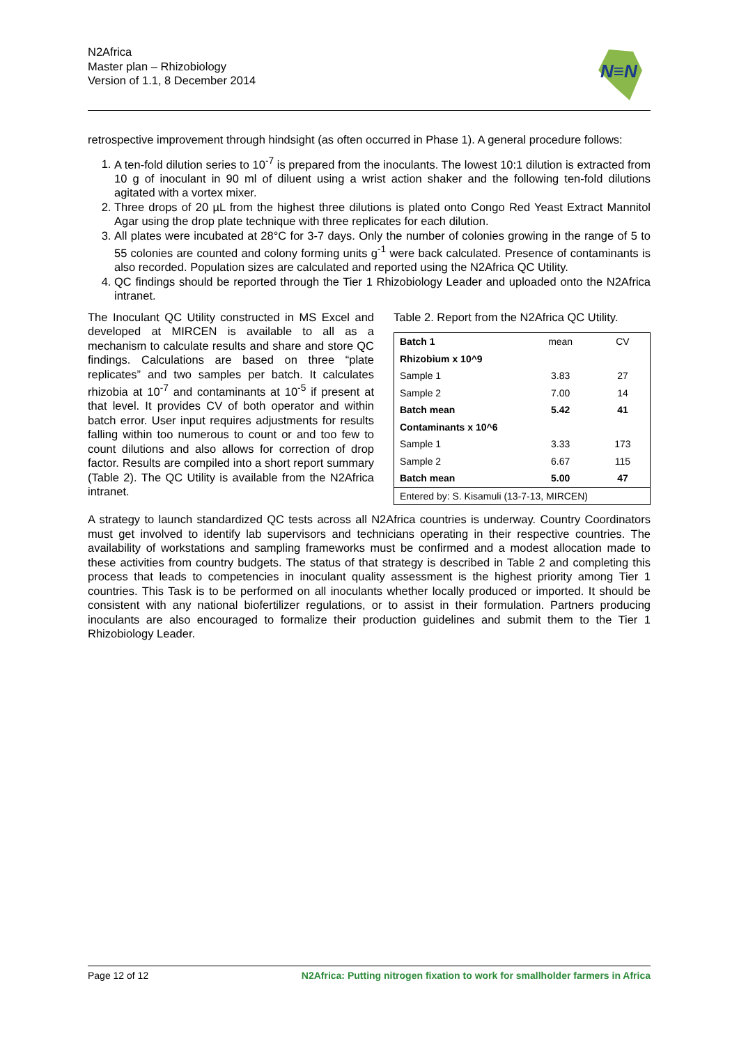N2Africa
Master plan – Rhizobiology
Version of 1.1, 8 December 2014
N≡N
retrospective improvement through hindsight (as often occurred in Phase 1). A general procedure follows:
1. A ten-fold dilution series to 10<sup>-7</sup> is prepared from the inoculants. The lowest 10:1 dilution is extracted from 10 g of inoculant in 90 ml of diluent using a wrist action shaker and the following ten-fold dilutions agitated with a vortex mixer.
2. Three drops of 20 µL from the highest three dilutions is plated onto Congo Red Yeast Extract Mannitol Agar using the drop plate technique with three replicates for each dilution.
3. All plates were incubated at 28°C for 3-7 days. Only the number of colonies growing in the range of 5 to 55 colonies are counted and colony forming units g<sup>-1</sup> were back calculated. Presence of contaminants is also recorded. Population sizes are calculated and reported using the N2Africa QC Utility.
4. QC findings should be reported through the Tier 1 Rhizobiology Leader and uploaded onto the N2Africa intranet.
The Inoculant QC Utility constructed in MS Excel and developed at MIRCEN is available to all as a mechanism to calculate results and share and store QC findings. Calculations are based on three “plate replicates” and two samples per batch. It calculates rhizobia at 10<sup>-7</sup> and contaminants at 10<sup>-5</sup> if present at that level. It provides CV of both operator and within batch error. User input requires adjustments for results falling within too numerous to count or and too few to count dilutions and also allows for correction of drop factor. Results are compiled into a short report summary (Table 2). The QC Utility is available from the N2Africa intranet.
Table 2. Report from the N2Africa QC Utility.
| Batch 1 | mean | CV |
| Rhizobium x 10^9 | | |
| Sample 1 | 3.83 | 27 |
| Sample 2 | 7.00 | 14 |
| Batch mean | 5.42 | 41 |
| Contaminants x 10^6 | | |
| Sample 1 | 3.33 | 173 |
| Sample 2 | 6.67 | 115 |
| Batch mean | 5.00 | 47 |
| Entered by: S. Kisamuli (13-7-13, MIRCEN) | | |
A strategy to launch standardized QC tests across all N2Africa countries is underway. Country Coordinators must get involved to identify lab supervisors and technicians operating in their respective countries. The availability of workstations and sampling frameworks must be confirmed and a modest allocation made to these activities from country budgets. The status of that strategy is described in Table 2 and completing this process that leads to competencies in inoculant quality assessment is the highest priority among Tier 1 countries. This Task is to be performed on all inoculants whether locally produced or imported. It should be consistent with any national biofertilizer regulations, or to assist in their formulation. Partners producing inoculants are also encouraged to formalize their production guidelines and submit them to the Tier 1 Rhizobiology Leader.
Page 12 of 12 N2Africa: Putting nitrogen fixation to work for smallholder farmers in Africa